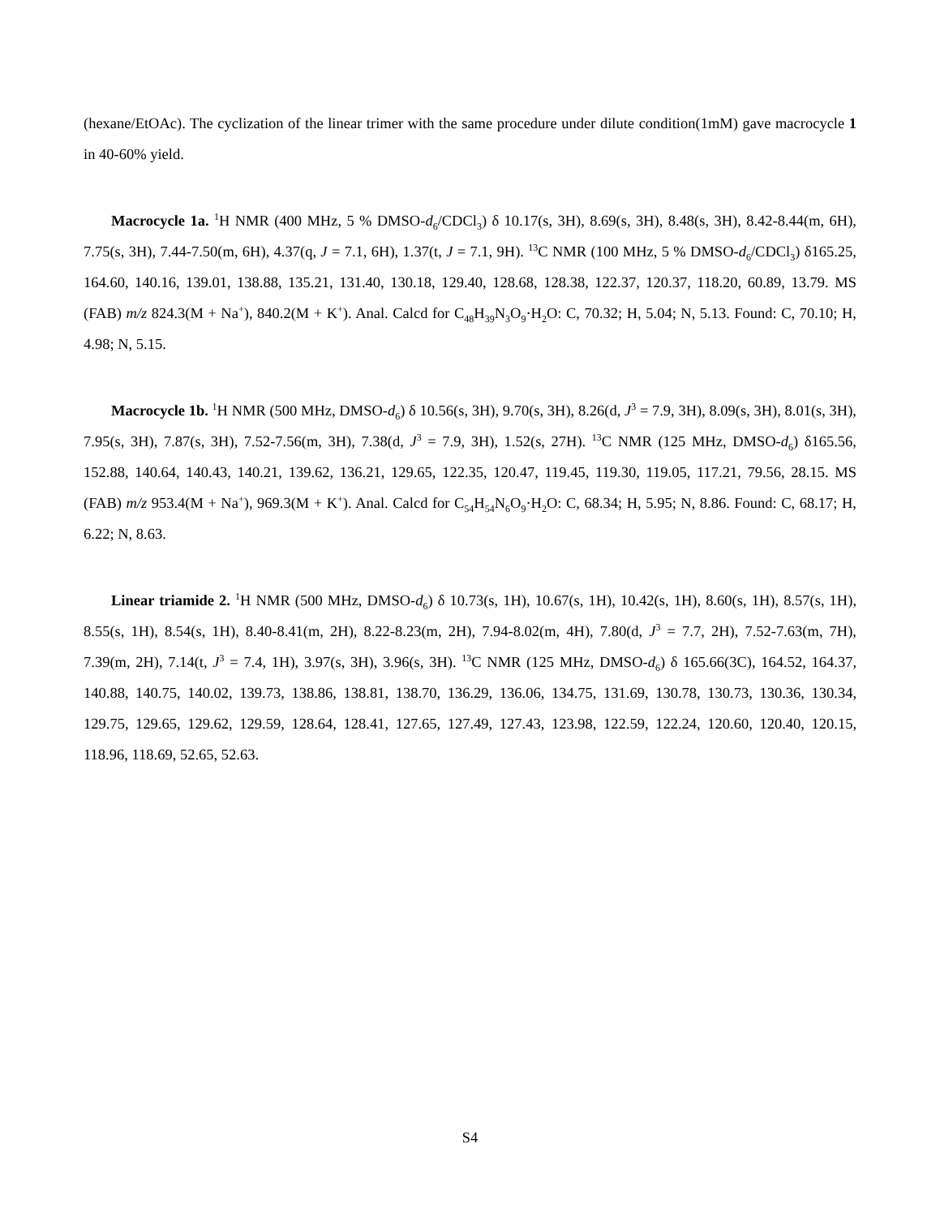(hexane/EtOAc). The cyclization of the linear trimer with the same procedure under dilute condition(1mM) gave macrocycle 1 in 40-60% yield.
Macrocycle 1a. <sup>1</sup>H NMR (400 MHz, 5 % DMSO-d<sub>6</sub>/CDCl<sub>3</sub>) δ 10.17(s, 3H), 8.69(s, 3H), 8.48(s, 3H), 8.42-8.44(m, 6H), 7.75(s, 3H), 7.44-7.50(m, 6H), 4.37(q, J = 7.1, 6H), 1.37(t, J = 7.1, 9H). <sup>13</sup>C NMR (100 MHz, 5 % DMSO-d<sub>6</sub>/CDCl<sub>3</sub>) δ165.25, 164.60, 140.16, 139.01, 138.88, 135.21, 131.40, 130.18, 129.40, 128.68, 128.38, 122.37, 120.37, 118.20, 60.89, 13.79. MS (FAB) m/z 824.3(M + Na<sup>+</sup>), 840.2(M + K<sup>+</sup>). Anal. Calcd for C<sub>48</sub>H<sub>39</sub>N<sub>3</sub>O<sub>9</sub>·H<sub>2</sub>O: C, 70.32; H, 5.04; N, 5.13. Found: C, 70.10; H, 4.98; N, 5.15.
Macrocycle 1b. <sup>1</sup>H NMR (500 MHz, DMSO-d<sub>6</sub>) δ 10.56(s, 3H), 9.70(s, 3H), 8.26(d, J<sup>3</sup> = 7.9, 3H), 8.09(s, 3H), 8.01(s, 3H), 7.95(s, 3H), 7.87(s, 3H), 7.52-7.56(m, 3H), 7.38(d, J<sup>3</sup> = 7.9, 3H), 1.52(s, 27H). <sup>13</sup>C NMR (125 MHz, DMSO-d<sub>6</sub>) δ165.56, 152.88, 140.64, 140.43, 140.21, 139.62, 136.21, 129.65, 122.35, 120.47, 119.45, 119.30, 119.05, 117.21, 79.56, 28.15. MS (FAB) m/z 953.4(M + Na<sup>+</sup>), 969.3(M + K<sup>+</sup>). Anal. Calcd for C<sub>54</sub>H<sub>54</sub>N<sub>6</sub>O<sub>9</sub>·H<sub>2</sub>O: C, 68.34; H, 5.95; N, 8.86. Found: C, 68.17; H, 6.22; N, 8.63.
Linear triamide 2. <sup>1</sup>H NMR (500 MHz, DMSO-d<sub>6</sub>) δ 10.73(s, 1H), 10.67(s, 1H), 10.42(s, 1H), 8.60(s, 1H), 8.57(s, 1H), 8.55(s, 1H), 8.54(s, 1H), 8.40-8.41(m, 2H), 8.22-8.23(m, 2H), 7.94-8.02(m, 4H), 7.80(d, J<sup>3</sup> = 7.7, 2H), 7.52-7.63(m, 7H), 7.39(m, 2H), 7.14(t, J<sup>3</sup> = 7.4, 1H), 3.97(s, 3H), 3.96(s, 3H). <sup>13</sup>C NMR (125 MHz, DMSO-d<sub>6</sub>) δ 165.66(3C), 164.52, 164.37, 140.88, 140.75, 140.02, 139.73, 138.86, 138.81, 138.70, 136.29, 136.06, 134.75, 131.69, 130.78, 130.73, 130.36, 130.34, 129.75, 129.65, 129.62, 129.59, 128.64, 128.41, 127.65, 127.49, 127.43, 123.98, 122.59, 122.24, 120.60, 120.40, 120.15, 118.96, 118.69, 52.65, 52.63.
S4